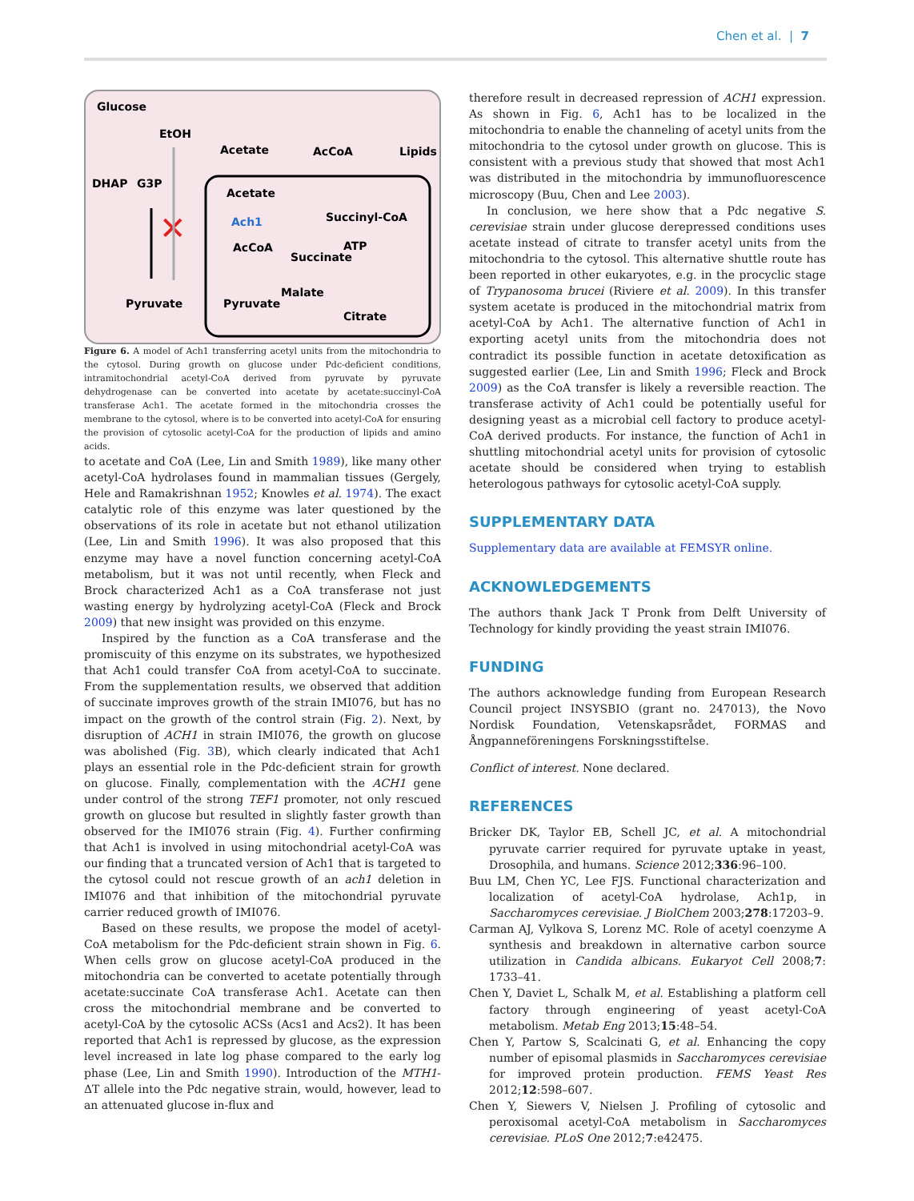Chen et al. | 7
Glucose
EtOH
Acetate
AcCoA
Lipids
DHAP
G3P
Acetate
Ach1
Succinyl-CoA
AcCoA
ATP
Succinate
Malate
Citrate
Pyruvate
Pyruvate
✕
Figure 6. A model of Ach1 transferring acetyl units from the mitochondria to the cytosol. During growth on glucose under Pdc-deficient conditions, intramitochondrial acetyl-CoA derived from pyruvate by pyruvate dehydrogenase can be converted into acetate by acetate:succinyl-CoA transferase Ach1. The acetate formed in the mitochondria crosses the membrane to the cytosol, where is to be converted into acetyl-CoA for ensuring the provision of cytosolic acetyl-CoA for the production of lipids and amino acids.
to acetate and CoA (Lee, Lin and Smith 1989), like many other acetyl-CoA hydrolases found in mammalian tissues (Gergely, Hele and Ramakrishnan 1952; Knowles et al. 1974). The exact catalytic role of this enzyme was later questioned by the observations of its role in acetate but not ethanol utilization (Lee, Lin and Smith 1996). It was also proposed that this enzyme may have a novel function concerning acetyl-CoA metabolism, but it was not until recently, when Fleck and Brock characterized Ach1 as a CoA transferase not just wasting energy by hydrolyzing acetyl-CoA (Fleck and Brock 2009) that new insight was provided on this enzyme.
Inspired by the function as a CoA transferase and the promiscuity of this enzyme on its substrates, we hypothesized that Ach1 could transfer CoA from acetyl-CoA to succinate. From the supplementation results, we observed that addition of succinate improves growth of the strain IMI076, but has no impact on the growth of the control strain (Fig. 2). Next, by disruption of ACH1 in strain IMI076, the growth on glucose was abolished (Fig. 3 B), which clearly indicated that Ach1 plays an essential role in the Pdc-deficient strain for growth on glucose. Finally, complementation with the ACH1 gene under control of the strong TEF1 promoter, not only rescued growth on glucose but resulted in slightly faster growth than observed for the IMI076 strain (Fig. 4). Further confirming that Ach1 is involved in using mitochondrial acetyl-CoA was our finding that a truncated version of Ach1 that is targeted to the cytosol could not rescue growth of an ach1 deletion in IMI076 and that inhibition of the mitochondrial pyruvate carrier reduced growth of IMI076.
Based on these results, we propose the model of acetyl-CoA metabolism for the Pdc-deficient strain shown in Fig. 6. When cells grow on glucose acetyl-CoA produced in the mitochondria can be converted to acetate potentially through acetate:succinate CoA transferase Ach1. Acetate can then cross the mitochondrial membrane and be converted to acetyl-CoA by the cytosolic ACSs (Acs1 and Acs2). It has been reported that Ach1 is repressed by glucose, as the expression level increased in late log phase compared to the early log phase (Lee, Lin and Smith 1990). Introduction of the MTH1-ΔT allele into the Pdc negative strain, would, however, lead to an attenuated glucose in-flux and
therefore result in decreased repression of ACH1 expression. As shown in Fig. 6, Ach1 has to be localized in the mitochondria to enable the channeling of acetyl units from the mitochondria to the cytosol under growth on glucose. This is consistent with a previous study that showed that most Ach1 was distributed in the mitochondria by immunofluorescence microscopy (Buu, Chen and Lee 2003).
In conclusion, we here show that a Pdc negative S. cerevisiae strain under glucose derepressed conditions uses acetate instead of citrate to transfer acetyl units from the mitochondria to the cytosol. This alternative shuttle route has been reported in other eukaryotes, e.g. in the procyclic stage of Trypanosoma brucei (Riviere et al. 2009). In this transfer system acetate is produced in the mitochondrial matrix from acetyl-CoA by Ach1. The alternative function of Ach1 in exporting acetyl units from the mitochondria does not contradict its possible function in acetate detoxification as suggested earlier (Lee, Lin and Smith 1996; Fleck and Brock 2009) as the CoA transfer is likely a reversible reaction. The transferase activity of Ach1 could be potentially useful for designing yeast as a microbial cell factory to produce acetyl-CoA derived products. For instance, the function of Ach1 in shuttling mitochondrial acetyl units for provision of cytosolic acetate should be considered when trying to establish heterologous pathways for cytosolic acetyl-CoA supply.
SUPPLEMENTARY DATA
Supplementary data are available at FEMSYR online.
ACKNOWLEDGEMENTS
The authors thank Jack T Pronk from Delft University of Technology for kindly providing the yeast strain IMI076.
FUNDING
The authors acknowledge funding from European Research Council project INSYSBIO (grant no. 247013), the Novo Nordisk Foundation, Vetenskapsrådet, FORMAS and Ångpanneföreningens Forskningsstiftelse.
Conflict of interest. None declared.
REFERENCES
Bricker DK, Taylor EB, Schell JC, et al. A mitochondrial pyruvate carrier required for pyruvate uptake in yeast, Drosophila, and humans. Science 2012;336:96–100.
Buu LM, Chen YC, Lee FJS. Functional characterization and localization of acetyl-CoA hydrolase, Ach1p, in Saccharomyces cerevisiae. J BiolChem 2003;278:17203–9.
Carman AJ, Vylkova S, Lorenz MC. Role of acetyl coenzyme A synthesis and breakdown in alternative carbon source utilization in Candida albicans. Eukaryot Cell 2008;7: 1733–41.
Chen Y, Daviet L, Schalk M, et al. Establishing a platform cell factory through engineering of yeast acetyl-CoA metabolism. Metab Eng 2013;15:48–54.
Chen Y, Partow S, Scalcinati G, et al. Enhancing the copy number of episomal plasmids in Saccharomyces cerevisiae for improved protein production. FEMS Yeast Res 2012;12:598–607.
Chen Y, Siewers V, Nielsen J. Profiling of cytosolic and peroxisomal acetyl-CoA metabolism in Saccharomyces cerevisiae. PLoS One 2012;7:e42475.